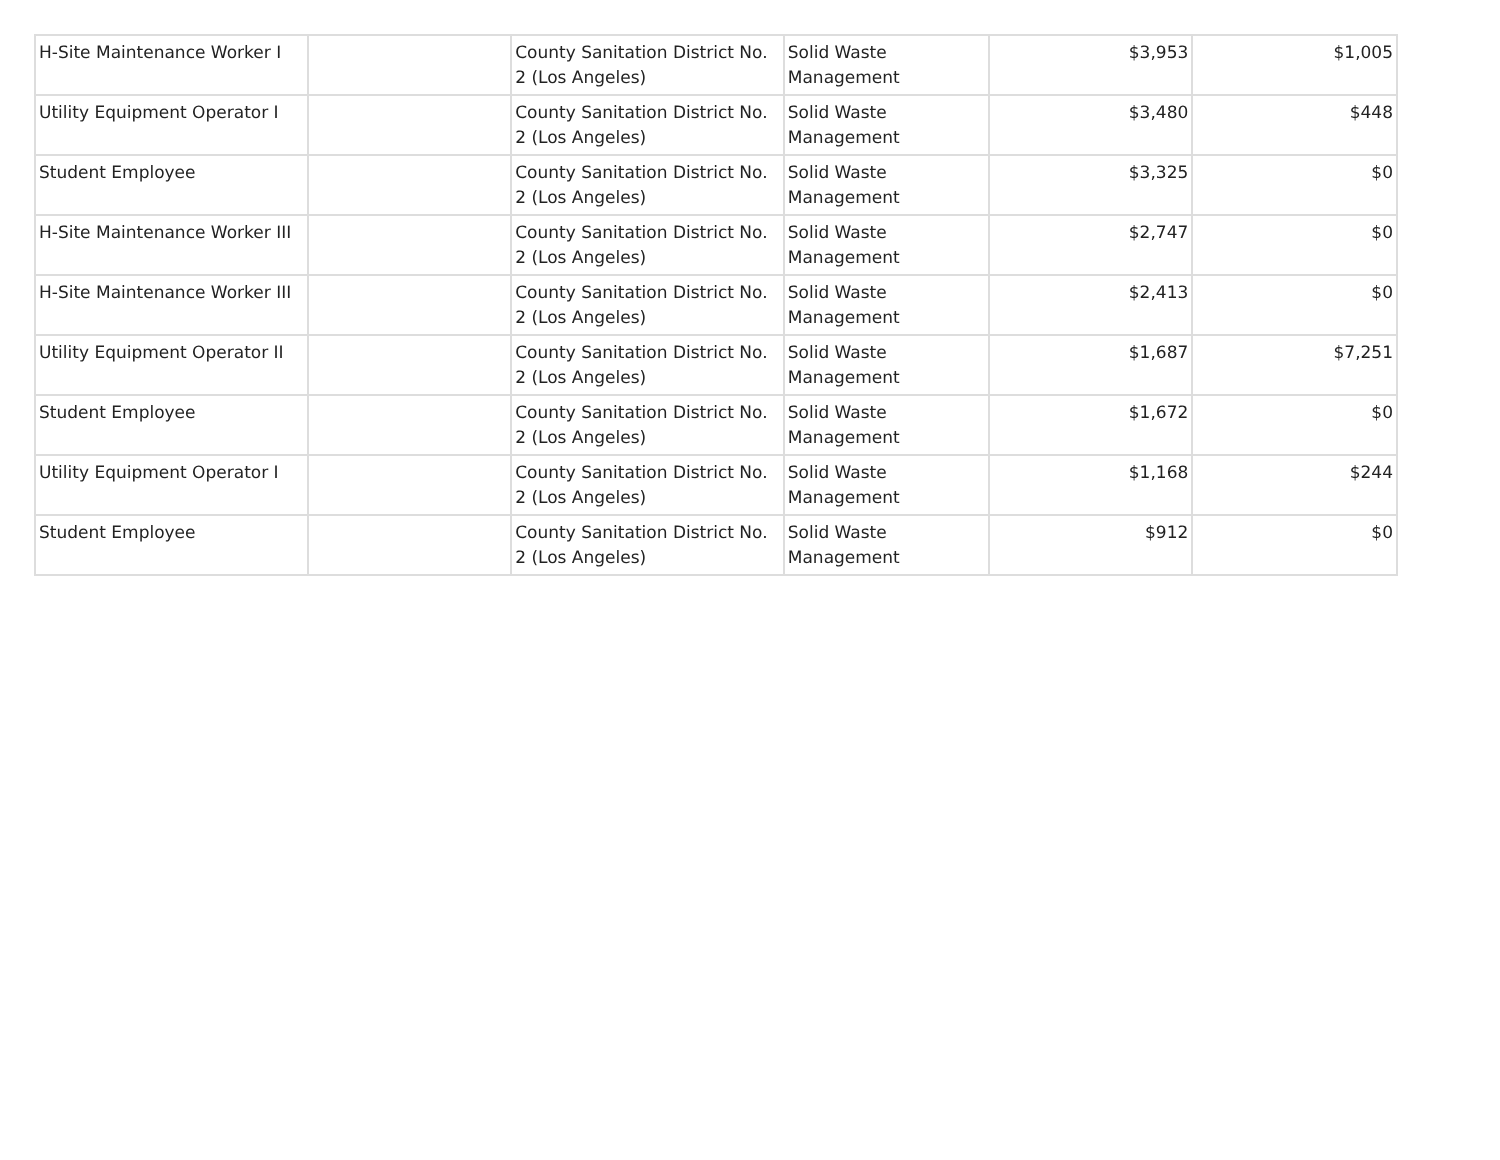| H-Site Maintenance Worker I | | County Sanitation District No. 2 (Los Angeles) | Solid Waste Management | $3,953 | $1,005 |
| Utility Equipment Operator I | | County Sanitation District No. 2 (Los Angeles) | Solid Waste Management | $3,480 | $448 |
| Student Employee | | County Sanitation District No. 2 (Los Angeles) | Solid Waste Management | $3,325 | $0 |
| H-Site Maintenance Worker III | | County Sanitation District No. 2 (Los Angeles) | Solid Waste Management | $2,747 | $0 |
| H-Site Maintenance Worker III | | County Sanitation District No. 2 (Los Angeles) | Solid Waste Management | $2,413 | $0 |
| Utility Equipment Operator II | | County Sanitation District No. 2 (Los Angeles) | Solid Waste Management | $1,687 | $7,251 |
| Student Employee | | County Sanitation District No. 2 (Los Angeles) | Solid Waste Management | $1,672 | $0 |
| Utility Equipment Operator I | | County Sanitation District No. 2 (Los Angeles) | Solid Waste Management | $1,168 | $244 |
| Student Employee | | County Sanitation District No. 2 (Los Angeles) | Solid Waste Management | $912 | $0 |